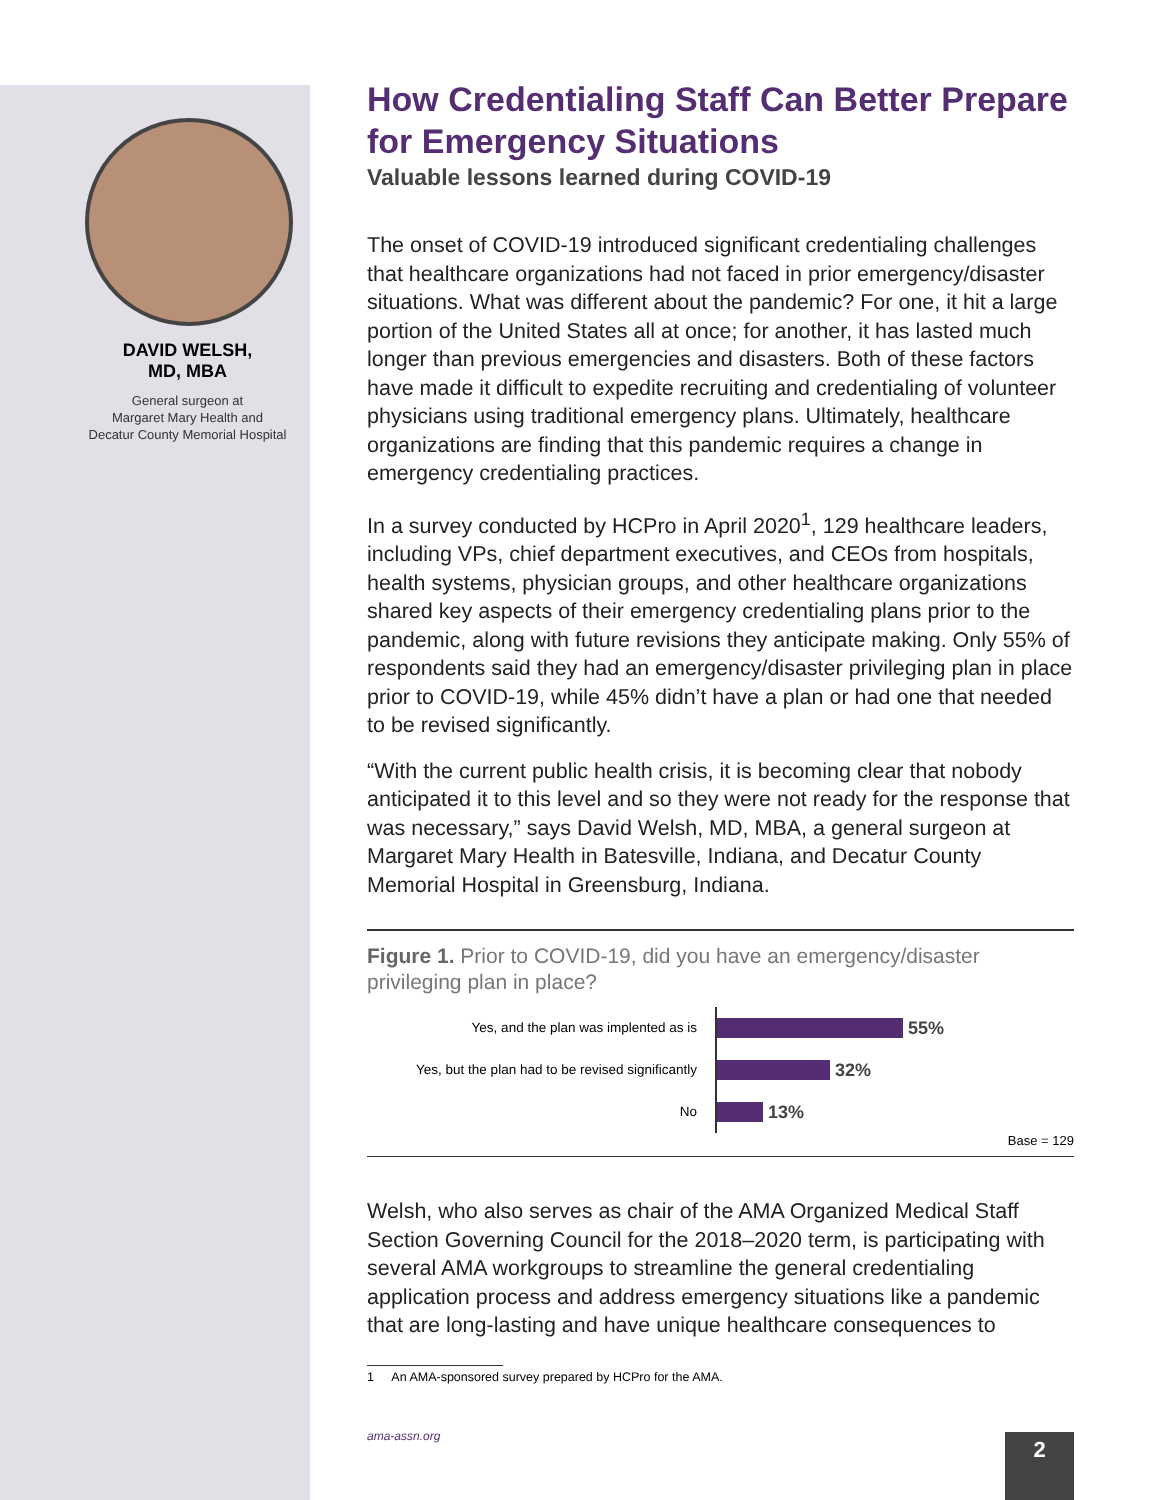DAVID WELSH,
MD, MBA
General surgeon at
Margaret Mary Health and
Decatur County Memorial Hospital
How Credentialing Staff Can Better Prepare for Emergency Situations
Valuable lessons learned during COVID-19
The onset of COVID-19 introduced significant credentialing challenges that healthcare organizations had not faced in prior emergency/disaster situations. What was different about the pandemic? For one, it hit a large portion of the United States all at once; for another, it has lasted much longer than previous emergencies and disasters. Both of these factors have made it difficult to expedite recruiting and credentialing of volunteer physicians using traditional emergency plans. Ultimately, healthcare organizations are finding that this pandemic requires a change in emergency credentialing practices.
In a survey conducted by HCPro in April 2020<sup>1</sup>, 129 healthcare leaders, including VPs, chief department executives, and CEOs from hospitals, health systems, physician groups, and other healthcare organizations shared key aspects of their emergency credentialing plans prior to the pandemic, along with future revisions they anticipate making. Only 55% of respondents said they had an emergency/disaster privileging plan in place prior to COVID-19, while 45% didn’t have a plan or had one that needed to be revised significantly.
“With the current public health crisis, it is becoming clear that nobody anticipated it to this level and so they were not ready for the response that was necessary,” says David Welsh, MD, MBA, a general surgeon at Margaret Mary Health in Batesville, Indiana, and Decatur County Memorial Hospital in Greensburg, Indiana.
Figure 1. Prior to COVID-19, did you have an emergency/disaster privileging plan in place?
Yes, and the plan was implented as is
55%
Yes, but the plan had to be revised significantly
32%
No
13%
Base = 129
Welsh, who also serves as chair of the AMA Organized Medical Staff Section Governing Council for the 2018–2020 term, is participating with several AMA workgroups to streamline the general credentialing application process and address emergency situations like a pandemic that are long-lasting and have unique healthcare consequences to
1 An AMA-sponsored survey prepared by HCPro for the AMA.
ama-assn.org 2